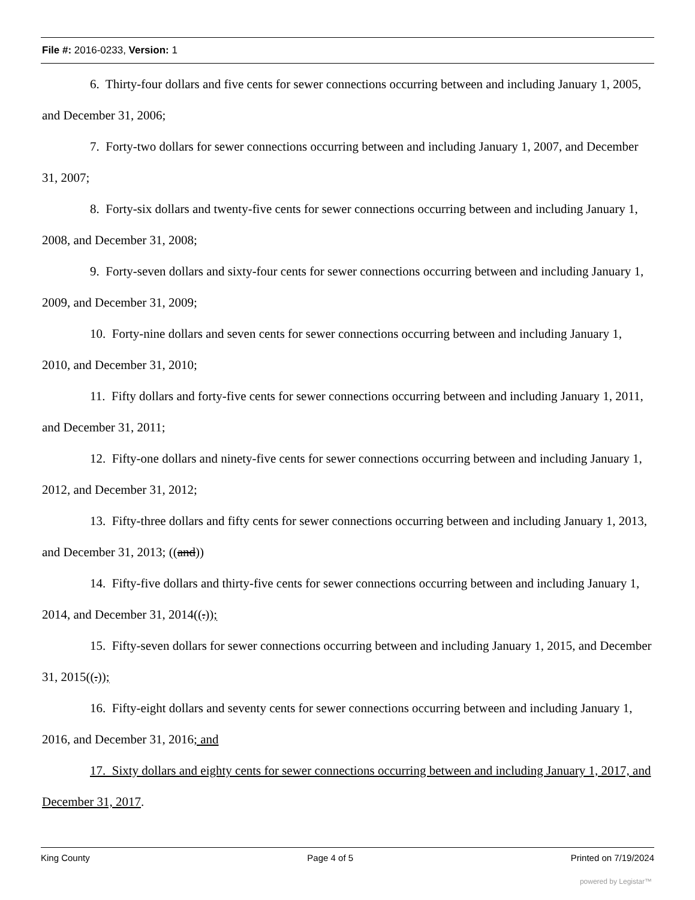File #: 2016-0233, Version: 1
6. Thirty-four dollars and five cents for sewer connections occurring between and including January 1, 2005, and December 31, 2006;
7. Forty-two dollars for sewer connections occurring between and including January 1, 2007, and December 31, 2007;
8. Forty-six dollars and twenty-five cents for sewer connections occurring between and including January 1, 2008, and December 31, 2008;
9. Forty-seven dollars and sixty-four cents for sewer connections occurring between and including January 1, 2009, and December 31, 2009;
10. Forty-nine dollars and seven cents for sewer connections occurring between and including January 1, 2010, and December 31, 2010;
11. Fifty dollars and forty-five cents for sewer connections occurring between and including January 1, 2011, and December 31, 2011;
12. Fifty-one dollars and ninety-five cents for sewer connections occurring between and including January 1, 2012, and December 31, 2012;
13. Fifty-three dollars and fifty cents for sewer connections occurring between and including January 1, 2013, and December 31, 2013; ((and))
14. Fifty-five dollars and thirty-five cents for sewer connections occurring between and including January 1, 2014, and December 31, 2014((.));
15. Fifty-seven dollars for sewer connections occurring between and including January 1, 2015, and December 31, 2015((.));
16. Fifty-eight dollars and seventy cents for sewer connections occurring between and including January 1, 2016, and December 31, 2016; and
17. Sixty dollars and eighty cents for sewer connections occurring between and including January 1, 2017, and December 31, 2017.
King County Page 4 of 5 Printed on 7/19/2024
powered by Legistar™